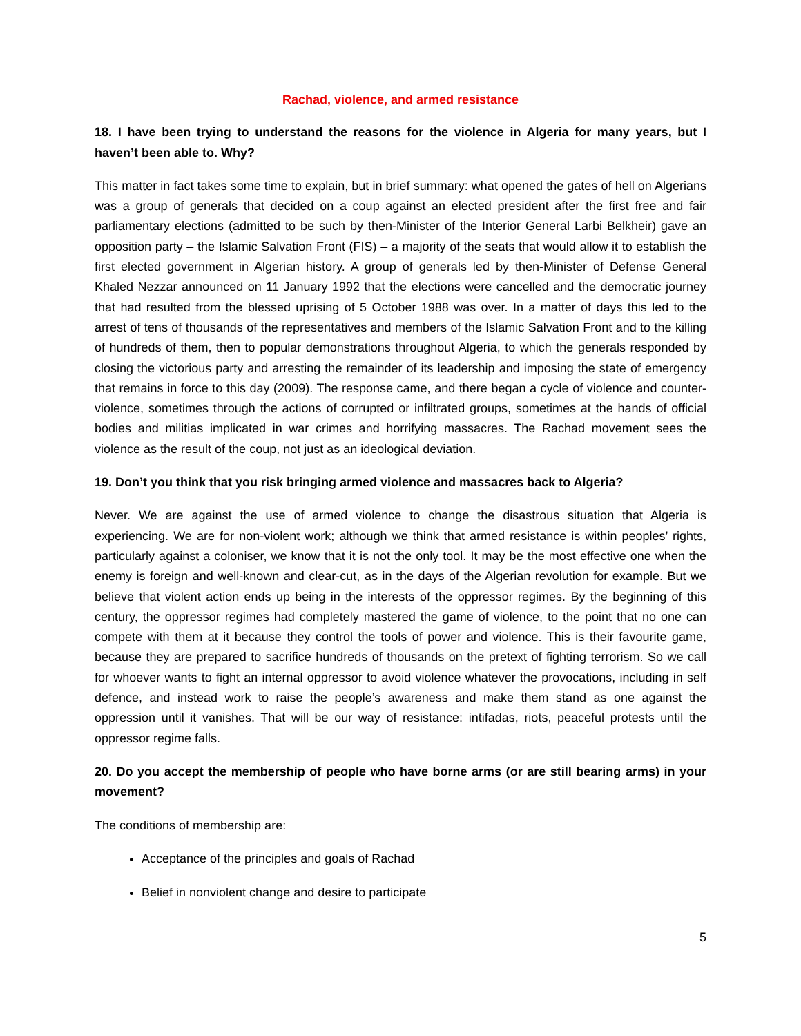Rachad, violence, and armed resistance
18. I have been trying to understand the reasons for the violence in Algeria for many years, but I haven’t been able to. Why?
This matter in fact takes some time to explain, but in brief summary: what opened the gates of hell on Algerians was a group of generals that decided on a coup against an elected president after the first free and fair parliamentary elections (admitted to be such by then-Minister of the Interior General Larbi Belkheir) gave an opposition party – the Islamic Salvation Front (FIS) – a majority of the seats that would allow it to establish the first elected government in Algerian history. A group of generals led by then-Minister of Defense General Khaled Nezzar announced on 11 January 1992 that the elections were cancelled and the democratic journey that had resulted from the blessed uprising of 5 October 1988 was over. In a matter of days this led to the arrest of tens of thousands of the representatives and members of the Islamic Salvation Front and to the killing of hundreds of them, then to popular demonstrations throughout Algeria, to which the generals responded by closing the victorious party and arresting the remainder of its leadership and imposing the state of emergency that remains in force to this day (2009). The response came, and there began a cycle of violence and counter-violence, sometimes through the actions of corrupted or infiltrated groups, sometimes at the hands of official bodies and militias implicated in war crimes and horrifying massacres. The Rachad movement sees the violence as the result of the coup, not just as an ideological deviation.
19. Don’t you think that you risk bringing armed violence and massacres back to Algeria?
Never. We are against the use of armed violence to change the disastrous situation that Algeria is experiencing. We are for non-violent work; although we think that armed resistance is within peoples’ rights, particularly against a coloniser, we know that it is not the only tool. It may be the most effective one when the enemy is foreign and well-known and clear-cut, as in the days of the Algerian revolution for example. But we believe that violent action ends up being in the interests of the oppressor regimes. By the beginning of this century, the oppressor regimes had completely mastered the game of violence, to the point that no one can compete with them at it because they control the tools of power and violence. This is their favourite game, because they are prepared to sacrifice hundreds of thousands on the pretext of fighting terrorism. So we call for whoever wants to fight an internal oppressor to avoid violence whatever the provocations, including in self defence, and instead work to raise the people’s awareness and make them stand as one against the oppression until it vanishes. That will be our way of resistance: intifadas, riots, peaceful protests until the oppressor regime falls.
20. Do you accept the membership of people who have borne arms (or are still bearing arms) in your movement?
The conditions of membership are:
Acceptance of the principles and goals of Rachad
Belief in nonviolent change and desire to participate
5